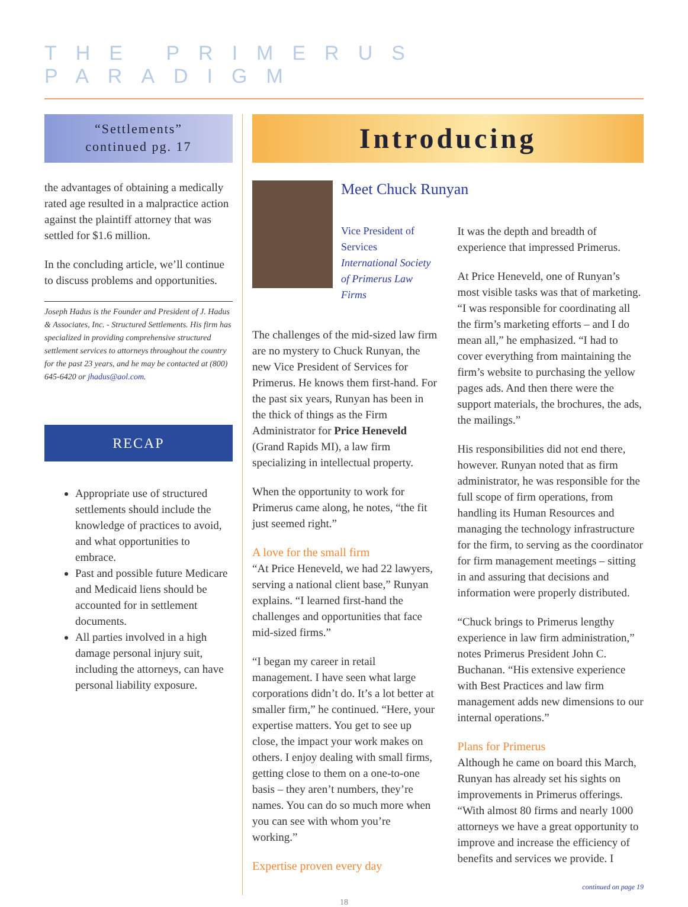THE PRIMERUS PARADIGM
“Settlements”
continued pg. 17
the advantages of obtaining a medically rated age resulted in a malpractice action against the plaintiff attorney that was settled for $1.6 million.
In the concluding article, we’ll continue to discuss problems and opportunities.
Joseph Hadus is the Founder and President of J. Hadus & Associates, Inc. - Structured Settlements. His firm has specialized in providing comprehensive structured settlement services to attorneys throughout the country for the past 23 years, and he may be contacted at (800) 645-6420 or jhadus@aol.com.
RECAP
Appropriate use of structured settlements should include the knowledge of practices to avoid, and what opportunities to embrace.
Past and possible future Medicare and Medicaid liens should be accounted for in settlement documents.
All parties involved in a high damage personal injury suit, including the attorneys, can have personal liability exposure.
Introducing
Meet Chuck Runyan
Vice President of Services
International Society of Primerus Law Firms
The challenges of the mid-sized law firm are no mystery to Chuck Runyan, the new Vice President of Services for Primerus. He knows them first-hand. For the past six years, Runyan has been in the thick of things as the Firm Administrator for Price Heneveld (Grand Rapids MI), a law firm specializing in intellectual property.
When the opportunity to work for Primerus came along, he notes, “the fit just seemed right.”
A love for the small firm
“At Price Heneveld, we had 22 lawyers, serving a national client base,” Runyan explains. “I learned first-hand the challenges and opportunities that face mid-sized firms.”
“I began my career in retail management. I have seen what large corporations didn’t do. It’s a lot better at smaller firm,” he continued. “Here, your expertise matters. You get to see up close, the impact your work makes on others. I enjoy dealing with small firms, getting close to them on a one-to-one basis – they aren’t numbers, they’re names. You can do so much more when you can see with whom you’re working.”
Expertise proven every day
It was the depth and breadth of experience that impressed Primerus.
At Price Heneveld, one of Runyan’s most visible tasks was that of marketing. “I was responsible for coordinating all the firm’s marketing efforts – and I do mean all,” he emphasized. “I had to cover everything from maintaining the firm’s website to purchasing the yellow pages ads. And then there were the support materials, the brochures, the ads, the mailings.”
His responsibilities did not end there, however. Runyan noted that as firm administrator, he was responsible for the full scope of firm operations, from handling its Human Resources and managing the technology infrastructure for the firm, to serving as the coordinator for firm management meetings – sitting in and assuring that decisions and information were properly distributed.
“Chuck brings to Primerus lengthy experience in law firm administration,” notes Primerus President John C. Buchanan. “His extensive experience with Best Practices and law firm management adds new dimensions to our internal operations.”
Plans for Primerus
Although he came on board this March, Runyan has already set his sights on improvements in Primerus offerings. “With almost 80 firms and nearly 1000 attorneys we have a great opportunity to improve and increase the efficiency of benefits and services we provide. I
continued on page 19
18